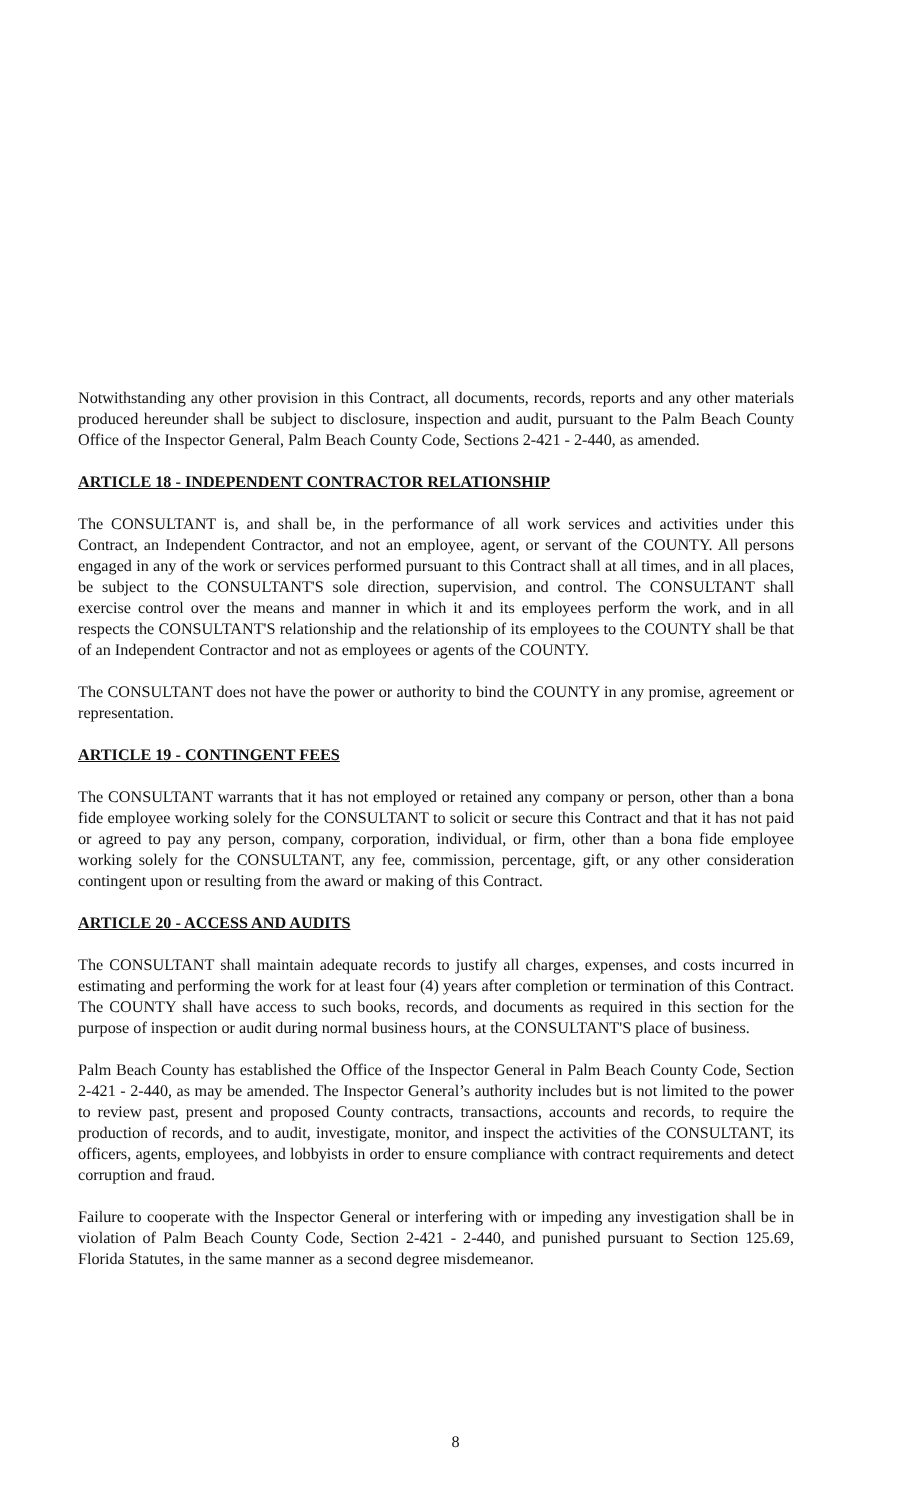Notwithstanding any other provision in this Contract, all documents, records, reports and any other materials produced hereunder shall be subject to disclosure, inspection and audit, pursuant to the Palm Beach County Office of the Inspector General, Palm Beach County Code, Sections 2-421 - 2-440, as amended.
ARTICLE 18 - INDEPENDENT CONTRACTOR RELATIONSHIP
The CONSULTANT is, and shall be, in the performance of all work services and activities under this Contract, an Independent Contractor, and not an employee, agent, or servant of the COUNTY. All persons engaged in any of the work or services performed pursuant to this Contract shall at all times, and in all places, be subject to the CONSULTANT'S sole direction, supervision, and control. The CONSULTANT shall exercise control over the means and manner in which it and its employees perform the work, and in all respects the CONSULTANT'S relationship and the relationship of its employees to the COUNTY shall be that of an Independent Contractor and not as employees or agents of the COUNTY.
The CONSULTANT does not have the power or authority to bind the COUNTY in any promise, agreement or representation.
ARTICLE 19 - CONTINGENT FEES
The CONSULTANT warrants that it has not employed or retained any company or person, other than a bona fide employee working solely for the CONSULTANT to solicit or secure this Contract and that it has not paid or agreed to pay any person, company, corporation, individual, or firm, other than a bona fide employee working solely for the CONSULTANT, any fee, commission, percentage, gift, or any other consideration contingent upon or resulting from the award or making of this Contract.
ARTICLE 20 - ACCESS AND AUDITS
The CONSULTANT shall maintain adequate records to justify all charges, expenses, and costs incurred in estimating and performing the work for at least four (4) years after completion or termination of this Contract. The COUNTY shall have access to such books, records, and documents as required in this section for the purpose of inspection or audit during normal business hours, at the CONSULTANT'S place of business.
Palm Beach County has established the Office of the Inspector General in Palm Beach County Code, Section 2-421 - 2-440, as may be amended. The Inspector General’s authority includes but is not limited to the power to review past, present and proposed County contracts, transactions, accounts and records, to require the production of records, and to audit, investigate, monitor, and inspect the activities of the CONSULTANT, its officers, agents, employees, and lobbyists in order to ensure compliance with contract requirements and detect corruption and fraud.
Failure to cooperate with the Inspector General or interfering with or impeding any investigation shall be in violation of Palm Beach County Code, Section 2-421 - 2-440, and punished pursuant to Section 125.69, Florida Statutes, in the same manner as a second degree misdemeanor.
8